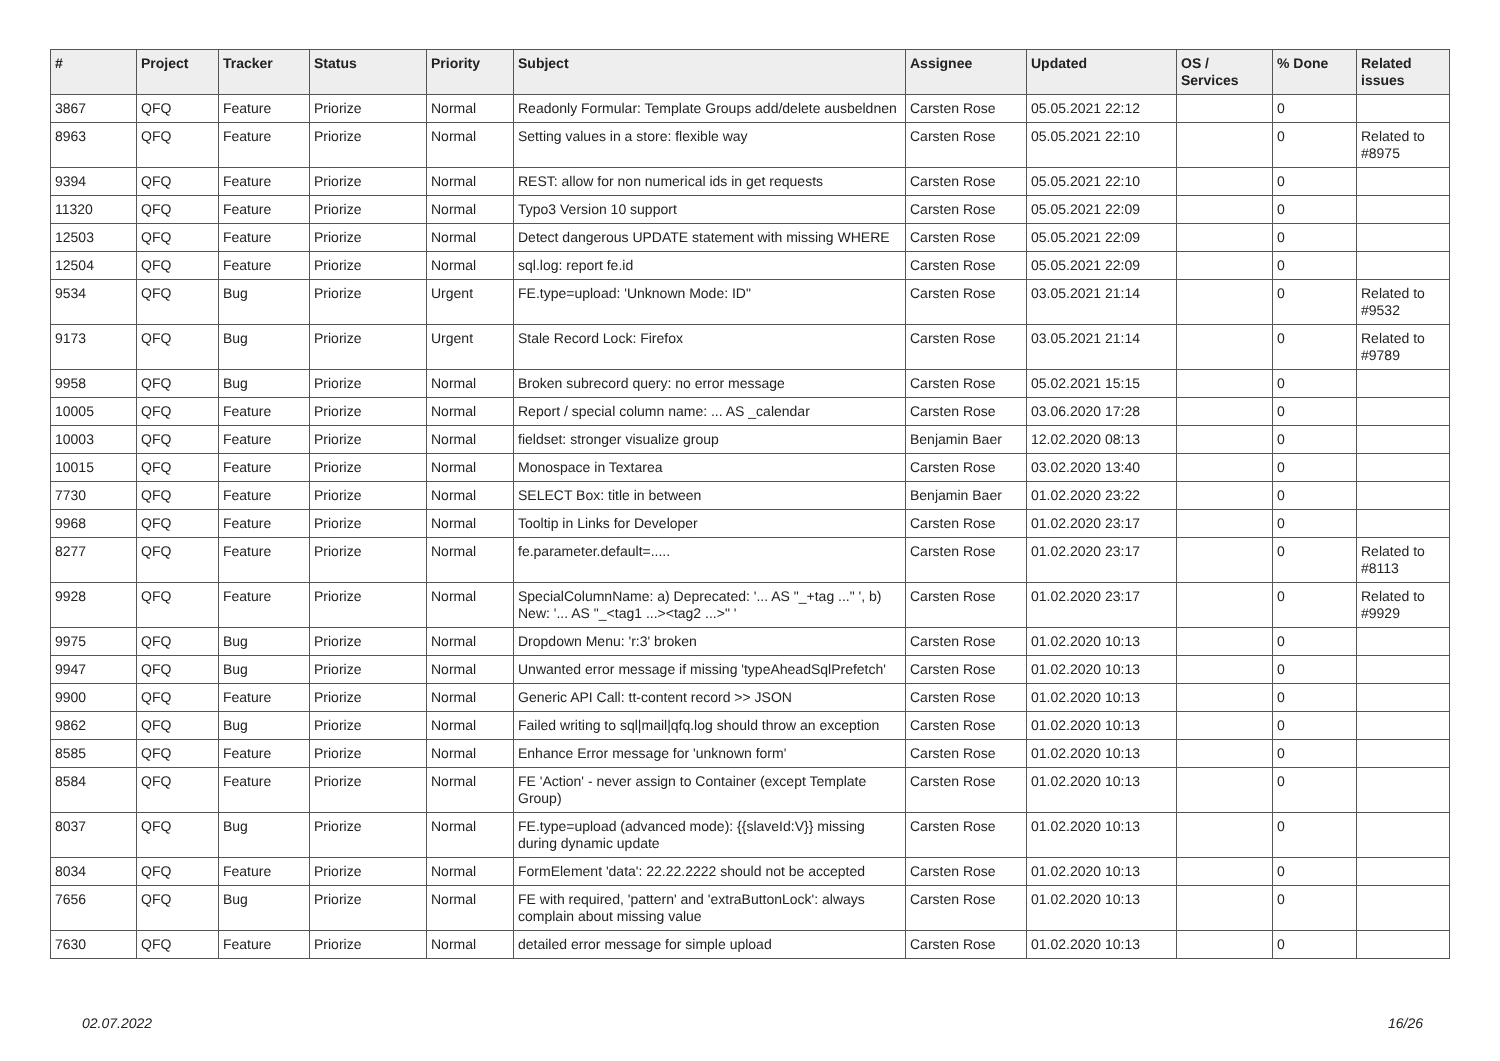| # | Project | Tracker | Status | Priority | Subject | Assignee | Updated | OS / Services | % Done | Related issues |
| --- | --- | --- | --- | --- | --- | --- | --- | --- | --- | --- |
| 3867 | QFQ | Feature | Priorize | Normal | Readonly Formular: Template Groups add/delete ausbeldnen | Carsten Rose | 05.05.2021 22:12 | | 0 | |
| 8963 | QFQ | Feature | Priorize | Normal | Setting values in a store: flexible way | Carsten Rose | 05.05.2021 22:10 | | 0 | Related to #8975 |
| 9394 | QFQ | Feature | Priorize | Normal | REST: allow for non numerical ids in get requests | Carsten Rose | 05.05.2021 22:10 | | 0 | |
| 11320 | QFQ | Feature | Priorize | Normal | Typo3 Version 10 support | Carsten Rose | 05.05.2021 22:09 | | 0 | |
| 12503 | QFQ | Feature | Priorize | Normal | Detect dangerous UPDATE statement with missing WHERE | Carsten Rose | 05.05.2021 22:09 | | 0 | |
| 12504 | QFQ | Feature | Priorize | Normal | sql.log: report fe.id | Carsten Rose | 05.05.2021 22:09 | | 0 | |
| 9534 | QFQ | Bug | Priorize | Urgent | FE.type=upload: 'Unknown Mode: ID" | Carsten Rose | 03.05.2021 21:14 | | 0 | Related to #9532 |
| 9173 | QFQ | Bug | Priorize | Urgent | Stale Record Lock: Firefox | Carsten Rose | 03.05.2021 21:14 | | 0 | Related to #9789 |
| 9958 | QFQ | Bug | Priorize | Normal | Broken subrecord query: no error message | Carsten Rose | 05.02.2021 15:15 | | 0 | |
| 10005 | QFQ | Feature | Priorize | Normal | Report / special column name: ... AS _calendar | Carsten Rose | 03.06.2020 17:28 | | 0 | |
| 10003 | QFQ | Feature | Priorize | Normal | fieldset: stronger visualize group | Benjamin Baer | 12.02.2020 08:13 | | 0 | |
| 10015 | QFQ | Feature | Priorize | Normal | Monospace in Textarea | Carsten Rose | 03.02.2020 13:40 | | 0 | |
| 7730 | QFQ | Feature | Priorize | Normal | SELECT Box: title in between | Benjamin Baer | 01.02.2020 23:22 | | 0 | |
| 9968 | QFQ | Feature | Priorize | Normal | Tooltip in Links for Developer | Carsten Rose | 01.02.2020 23:17 | | 0 | |
| 8277 | QFQ | Feature | Priorize | Normal | fe.parameter.default=..... | Carsten Rose | 01.02.2020 23:17 | | 0 | Related to #8113 |
| 9928 | QFQ | Feature | Priorize | Normal | SpecialColumnName: a) Deprecated: '... AS "_+tag ..." ', b) New: '... AS "_<tag1 ...><tag2 ...>" ' | Carsten Rose | 01.02.2020 23:17 | | 0 | Related to #9929 |
| 9975 | QFQ | Bug | Priorize | Normal | Dropdown Menu: 'r:3' broken | Carsten Rose | 01.02.2020 10:13 | | 0 | |
| 9947 | QFQ | Bug | Priorize | Normal | Unwanted error message if missing 'typeAheadSqlPrefetch' | Carsten Rose | 01.02.2020 10:13 | | 0 | |
| 9900 | QFQ | Feature | Priorize | Normal | Generic API Call: tt-content record >> JSON | Carsten Rose | 01.02.2020 10:13 | | 0 | |
| 9862 | QFQ | Bug | Priorize | Normal | Failed writing to sql/mail/qfq.log should throw an exception | Carsten Rose | 01.02.2020 10:13 | | 0 | |
| 8585 | QFQ | Feature | Priorize | Normal | Enhance Error message for 'unknown form' | Carsten Rose | 01.02.2020 10:13 | | 0 | |
| 8584 | QFQ | Feature | Priorize | Normal | FE 'Action' - never assign to Container (except Template Group) | Carsten Rose | 01.02.2020 10:13 | | 0 | |
| 8037 | QFQ | Bug | Priorize | Normal | FE.type=upload (advanced mode): {{slaveId:V}} missing during dynamic update | Carsten Rose | 01.02.2020 10:13 | | 0 | |
| 8034 | QFQ | Feature | Priorize | Normal | FormElement 'data': 22.22.2222 should not be accepted | Carsten Rose | 01.02.2020 10:13 | | 0 | |
| 7656 | QFQ | Bug | Priorize | Normal | FE with required, 'pattern' and 'extraButtonLock': always complain about missing value | Carsten Rose | 01.02.2020 10:13 | | 0 | |
| 7630 | QFQ | Feature | Priorize | Normal | detailed error message for simple upload | Carsten Rose | 01.02.2020 10:13 | | 0 | |
02.07.2022 16/26